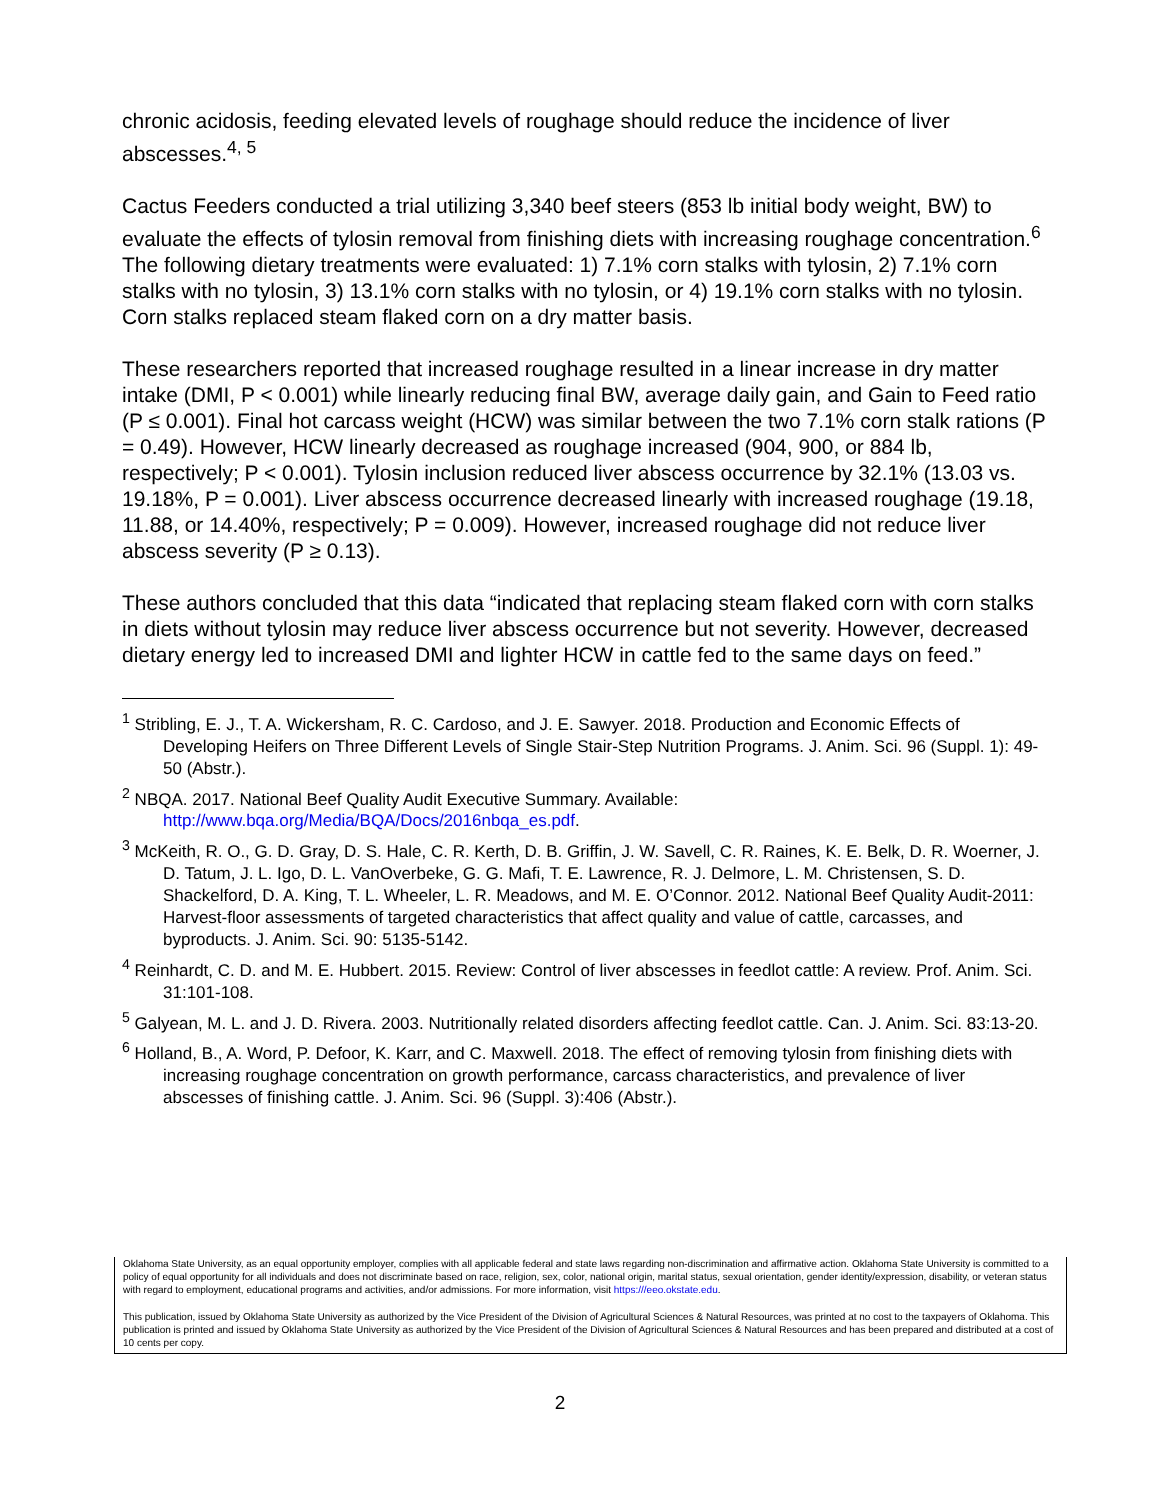chronic acidosis, feeding elevated levels of roughage should reduce the incidence of liver abscesses.<sup>4, 5</sup>
Cactus Feeders conducted a trial utilizing 3,340 beef steers (853 lb initial body weight, BW) to evaluate the effects of tylosin removal from finishing diets with increasing roughage concentration.<sup>6</sup> The following dietary treatments were evaluated: 1) 7.1% corn stalks with tylosin, 2) 7.1% corn stalks with no tylosin, 3) 13.1% corn stalks with no tylosin, or 4) 19.1% corn stalks with no tylosin. Corn stalks replaced steam flaked corn on a dry matter basis.
These researchers reported that increased roughage resulted in a linear increase in dry matter intake (DMI, P < 0.001) while linearly reducing final BW, average daily gain, and Gain to Feed ratio (P ≤ 0.001). Final hot carcass weight (HCW) was similar between the two 7.1% corn stalk rations (P = 0.49). However, HCW linearly decreased as roughage increased (904, 900, or 884 lb, respectively; P < 0.001). Tylosin inclusion reduced liver abscess occurrence by 32.1% (13.03 vs. 19.18%, P = 0.001). Liver abscess occurrence decreased linearly with increased roughage (19.18, 11.88, or 14.40%, respectively; P = 0.009). However, increased roughage did not reduce liver abscess severity (P ≥ 0.13).
These authors concluded that this data “indicated that replacing steam flaked corn with corn stalks in diets without tylosin may reduce liver abscess occurrence but not severity. However, decreased dietary energy led to increased DMI and lighter HCW in cattle fed to the same days on feed.”
<sup>1</sup> Stribling, E. J., T. A. Wickersham, R. C. Cardoso, and J. E. Sawyer. 2018. Production and Economic Effects of Developing Heifers on Three Different Levels of Single Stair-Step Nutrition Programs. J. Anim. Sci. 96 (Suppl. 1): 49-50 (Abstr.).
<sup>2</sup> NBQA. 2017. National Beef Quality Audit Executive Summary. Available: http://www.bqa.org/Media/BQA/Docs/2016nbqa_es.pdf.
<sup>3</sup> McKeith, R. O., G. D. Gray, D. S. Hale, C. R. Kerth, D. B. Griffin, J. W. Savell, C. R. Raines, K. E. Belk, D. R. Woerner, J. D. Tatum, J. L. Igo, D. L. VanOverbeke, G. G. Mafi, T. E. Lawrence, R. J. Delmore, L. M. Christensen, S. D. Shackelford, D. A. King, T. L. Wheeler, L. R. Meadows, and M. E. O’Connor. 2012. National Beef Quality Audit-2011: Harvest-floor assessments of targeted characteristics that affect quality and value of cattle, carcasses, and byproducts. J. Anim. Sci. 90: 5135-5142.
<sup>4</sup> Reinhardt, C. D. and M. E. Hubbert. 2015. Review: Control of liver abscesses in feedlot cattle: A review. Prof. Anim. Sci. 31:101-108.
<sup>5</sup> Galyean, M. L. and J. D. Rivera. 2003. Nutritionally related disorders affecting feedlot cattle. Can. J. Anim. Sci. 83:13-20.
<sup>6</sup> Holland, B., A. Word, P. Defoor, K. Karr, and C. Maxwell. 2018. The effect of removing tylosin from finishing diets with increasing roughage concentration on growth performance, carcass characteristics, and prevalence of liver abscesses of finishing cattle. J. Anim. Sci. 96 (Suppl. 3):406 (Abstr.).
Oklahoma State University, as an equal opportunity employer, complies with all applicable federal and state laws regarding non-discrimination and affirmative action. Oklahoma State University is committed to a policy of equal opportunity for all individuals and does not discriminate based on race, religion, sex, color, national origin, marital status, sexual orientation, gender identity/expression, disability, or veteran status with regard to employment, educational programs and activities, and/or admissions. For more information, visit https:///eeo.okstate.edu.
This publication, issued by Oklahoma State University as authorized by the Vice President of the Division of Agricultural Sciences & Natural Resources, was printed at no cost to the taxpayers of Oklahoma. This publication is printed and issued by Oklahoma State University as authorized by the Vice President of the Division of Agricultural Sciences & Natural Resources and has been prepared and distributed at a cost of 10 cents per copy.
2